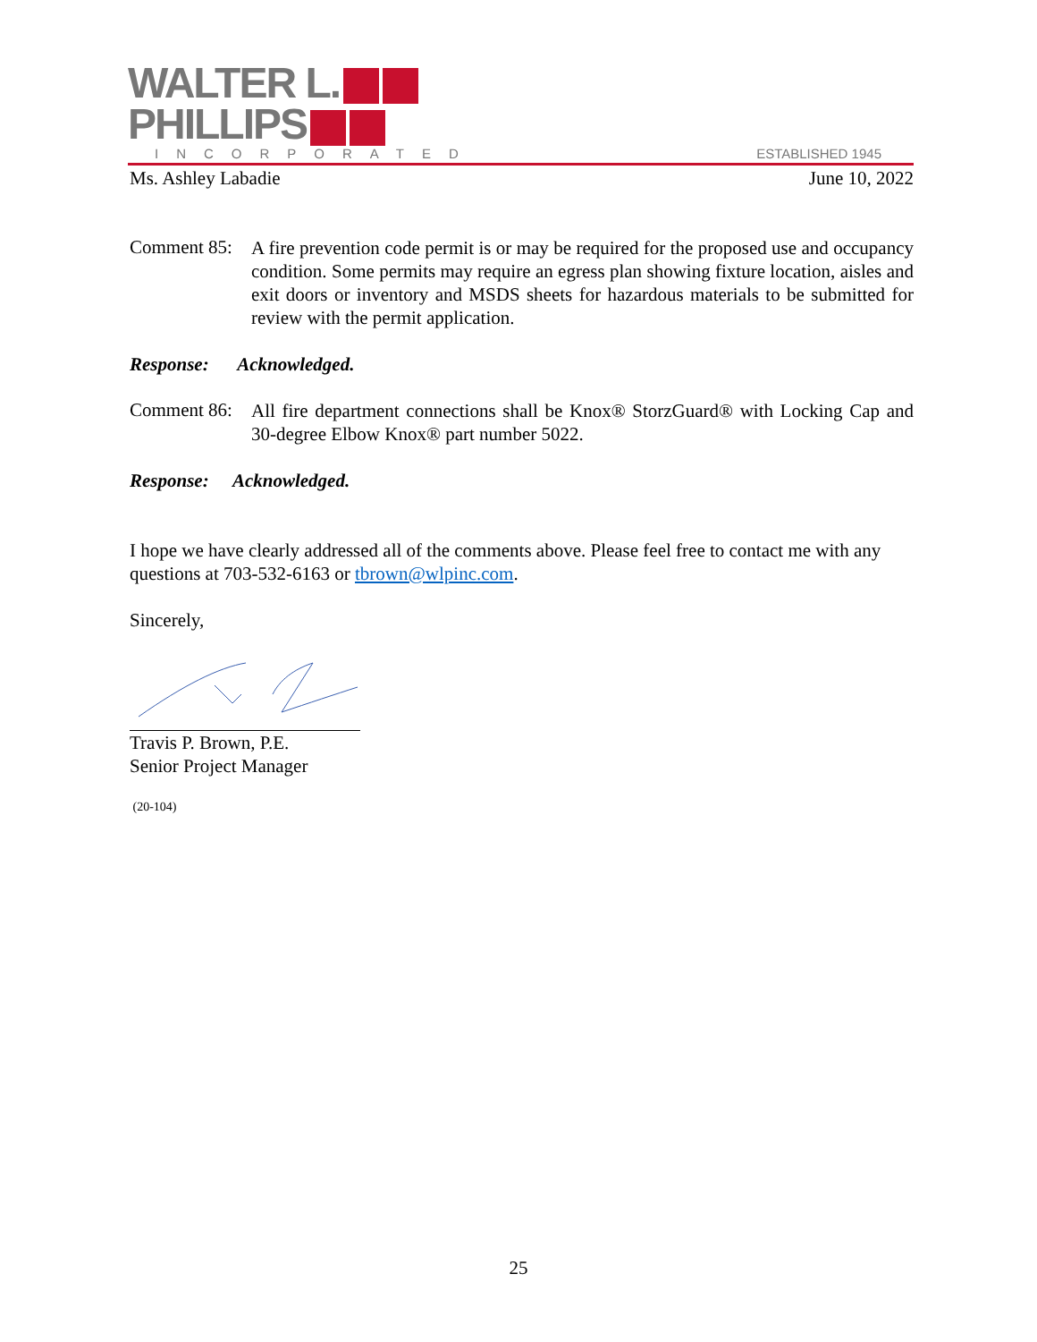WALTER L.
PHILLIPS
INCORPORATED
ESTABLISHED 1945
Ms. Ashley Labadie June 10, 2022
Comment 85:
A fire prevention code permit is or may be required for the proposed use and occupancy condition. Some permits may require an egress plan showing fixture location, aisles and exit doors or inventory and MSDS sheets for hazardous materials to be submitted for review with the permit application.
Response: Acknowledged.
Comment 86:
All fire department connections shall be Knox® StorzGuard® with Locking Cap and 30-degree Elbow Knox® part number 5022.
Response: Acknowledged.
I hope we have clearly addressed all of the comments above. Please feel free to contact me with any questions at 703-532-6163 or tbrown@wlpinc.com.
Sincerely,
Travis P. Brown, P.E.
Senior Project Manager
(20-104)
25